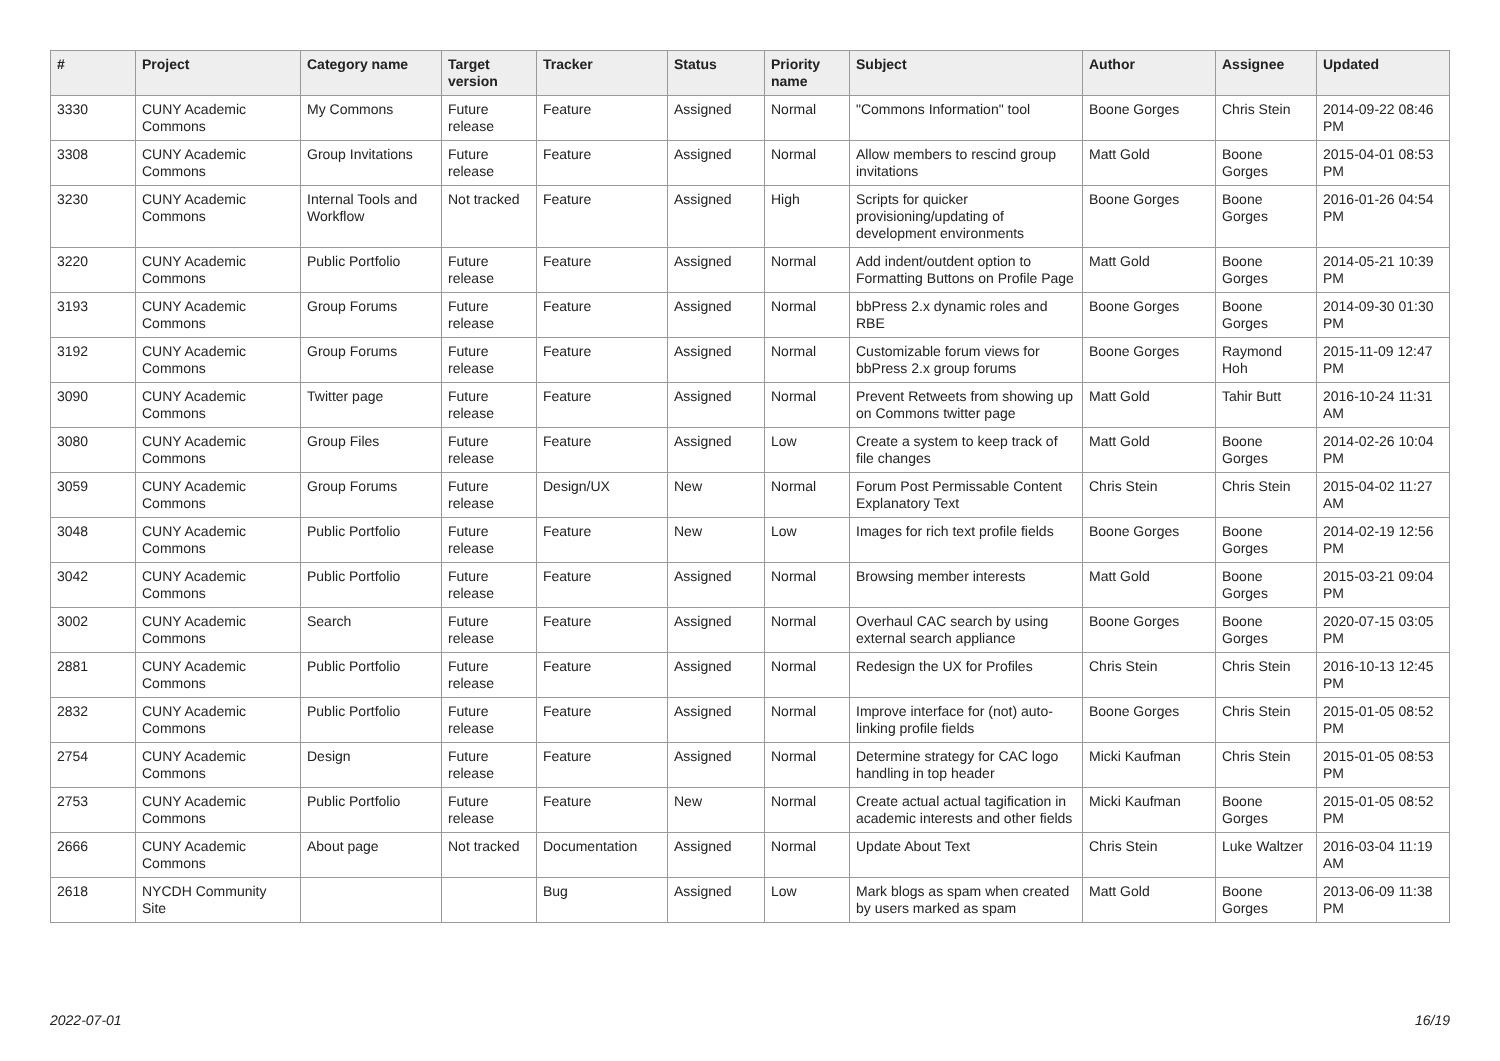| # | Project | Category name | Target version | Tracker | Status | Priority name | Subject | Author | Assignee | Updated |
| --- | --- | --- | --- | --- | --- | --- | --- | --- | --- | --- |
| 3330 | CUNY Academic Commons | My Commons | Future release | Feature | Assigned | Normal | "Commons Information" tool | Boone Gorges | Chris Stein | 2014-09-22 08:46 PM |
| 3308 | CUNY Academic Commons | Group Invitations | Future release | Feature | Assigned | Normal | Allow members to rescind group invitations | Matt Gold | Boone Gorges | 2015-04-01 08:53 PM |
| 3230 | CUNY Academic Commons | Internal Tools and Workflow | Not tracked | Feature | Assigned | High | Scripts for quicker provisioning/updating of development environments | Boone Gorges | Boone Gorges | 2016-01-26 04:54 PM |
| 3220 | CUNY Academic Commons | Public Portfolio | Future release | Feature | Assigned | Normal | Add indent/outdent option to Formatting Buttons on Profile Page | Matt Gold | Boone Gorges | 2014-05-21 10:39 PM |
| 3193 | CUNY Academic Commons | Group Forums | Future release | Feature | Assigned | Normal | bbPress 2.x dynamic roles and RBE | Boone Gorges | Boone Gorges | 2014-09-30 01:30 PM |
| 3192 | CUNY Academic Commons | Group Forums | Future release | Feature | Assigned | Normal | Customizable forum views for bbPress 2.x group forums | Boone Gorges | Raymond Hoh | 2015-11-09 12:47 PM |
| 3090 | CUNY Academic Commons | Twitter page | Future release | Feature | Assigned | Normal | Prevent Retweets from showing up on Commons twitter page | Matt Gold | Tahir Butt | 2016-10-24 11:31 AM |
| 3080 | CUNY Academic Commons | Group Files | Future release | Feature | Assigned | Low | Create a system to keep track of file changes | Matt Gold | Boone Gorges | 2014-02-26 10:04 PM |
| 3059 | CUNY Academic Commons | Group Forums | Future release | Design/UX | New | Normal | Forum Post Permissable Content Explanatory Text | Chris Stein | Chris Stein | 2015-04-02 11:27 AM |
| 3048 | CUNY Academic Commons | Public Portfolio | Future release | Feature | New | Low | Images for rich text profile fields | Boone Gorges | Boone Gorges | 2014-02-19 12:56 PM |
| 3042 | CUNY Academic Commons | Public Portfolio | Future release | Feature | Assigned | Normal | Browsing member interests | Matt Gold | Boone Gorges | 2015-03-21 09:04 PM |
| 3002 | CUNY Academic Commons | Search | Future release | Feature | Assigned | Normal | Overhaul CAC search by using external search appliance | Boone Gorges | Boone Gorges | 2020-07-15 03:05 PM |
| 2881 | CUNY Academic Commons | Public Portfolio | Future release | Feature | Assigned | Normal | Redesign the UX for Profiles | Chris Stein | Chris Stein | 2016-10-13 12:45 PM |
| 2832 | CUNY Academic Commons | Public Portfolio | Future release | Feature | Assigned | Normal | Improve interface for (not) auto-linking profile fields | Boone Gorges | Chris Stein | 2015-01-05 08:52 PM |
| 2754 | CUNY Academic Commons | Design | Future release | Feature | Assigned | Normal | Determine strategy for CAC logo handling in top header | Micki Kaufman | Chris Stein | 2015-01-05 08:53 PM |
| 2753 | CUNY Academic Commons | Public Portfolio | Future release | Feature | New | Normal | Create actual actual tagification in academic interests and other fields | Micki Kaufman | Boone Gorges | 2015-01-05 08:52 PM |
| 2666 | CUNY Academic Commons | About page | Not tracked | Documentation | Assigned | Normal | Update About Text | Chris Stein | Luke Waltzer | 2016-03-04 11:19 AM |
| 2618 | NYCDH Community Site | | | Bug | Assigned | Low | Mark blogs as spam when created by users marked as spam | Matt Gold | Boone Gorges | 2013-06-09 11:38 PM |
2022-07-01 16/19